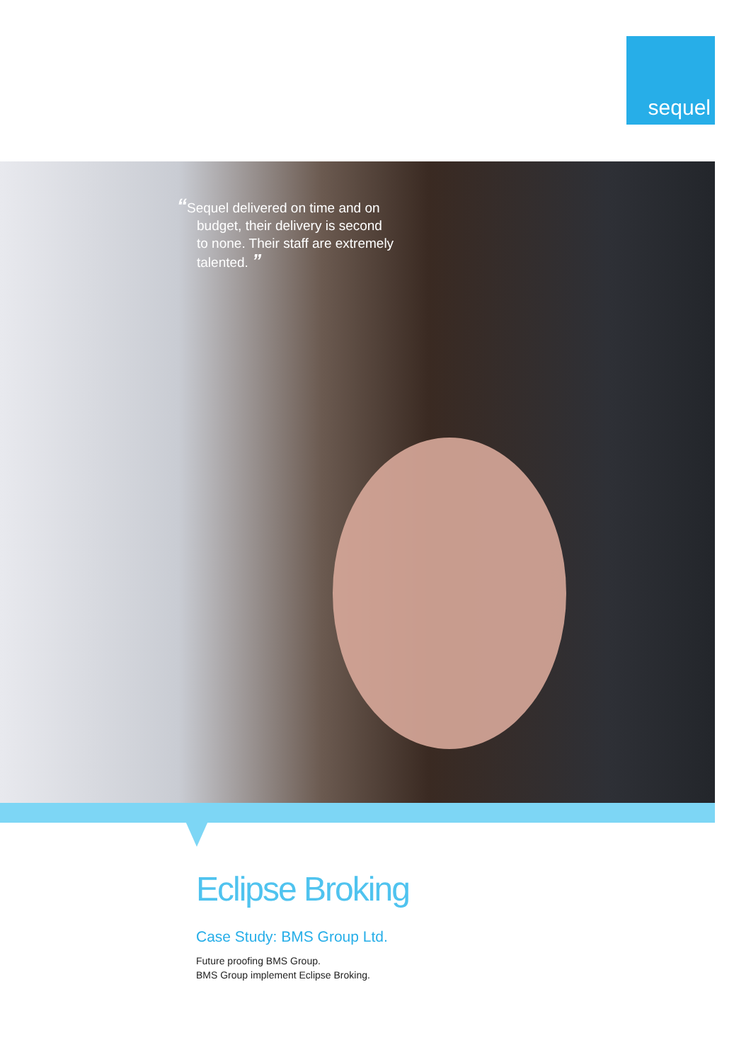sequel
“Sequel delivered on time and on budget, their delivery is second to none. Their staff are extremely talented. ”
Eclipse Broking
Case Study: BMS Group Ltd.
Future proofing BMS Group.
BMS Group implement Eclipse Broking.